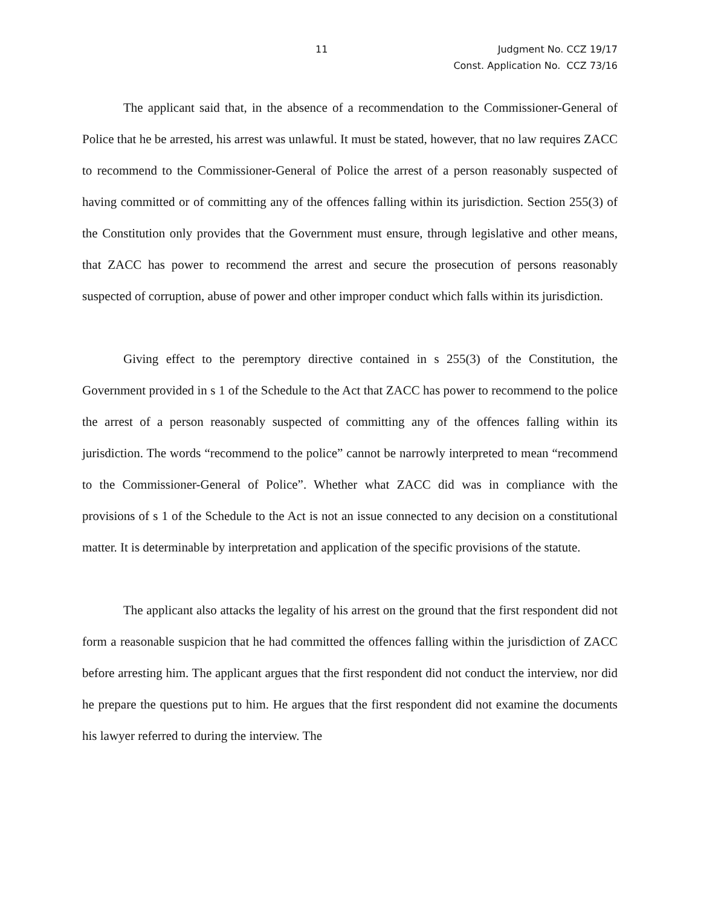11 Judgment No. CCZ 19/17
Const. Application No. CCZ 73/16
The applicant said that, in the absence of a recommendation to the Commissioner-General of Police that he be arrested, his arrest was unlawful. It must be stated, however, that no law requires ZACC to recommend to the Commissioner-General of Police the arrest of a person reasonably suspected of having committed or of committing any of the offences falling within its jurisdiction. Section 255(3) of the Constitution only provides that the Government must ensure, through legislative and other means, that ZACC has power to recommend the arrest and secure the prosecution of persons reasonably suspected of corruption, abuse of power and other improper conduct which falls within its jurisdiction.
Giving effect to the peremptory directive contained in s 255(3) of the Constitution, the Government provided in s 1 of the Schedule to the Act that ZACC has power to recommend to the police the arrest of a person reasonably suspected of committing any of the offences falling within its jurisdiction. The words “recommend to the police” cannot be narrowly interpreted to mean “recommend to the Commissioner-General of Police”. Whether what ZACC did was in compliance with the provisions of s 1 of the Schedule to the Act is not an issue connected to any decision on a constitutional matter. It is determinable by interpretation and application of the specific provisions of the statute.
The applicant also attacks the legality of his arrest on the ground that the first respondent did not form a reasonable suspicion that he had committed the offences falling within the jurisdiction of ZACC before arresting him. The applicant argues that the first respondent did not conduct the interview, nor did he prepare the questions put to him. He argues that the first respondent did not examine the documents his lawyer referred to during the interview. The